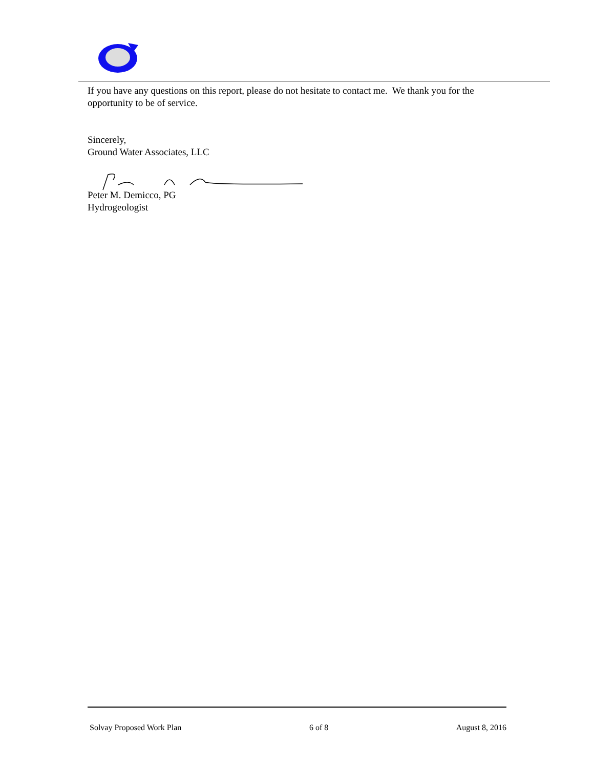If you have any questions on this report, please do not hesitate to contact me. We thank you for the opportunity to be of service.
Sincerely,
Ground Water Associates, LLC
Peter M. Demicco, PG
Hydrogeologist
Solvay Proposed Work Plan 6 of 8 August 8, 2016